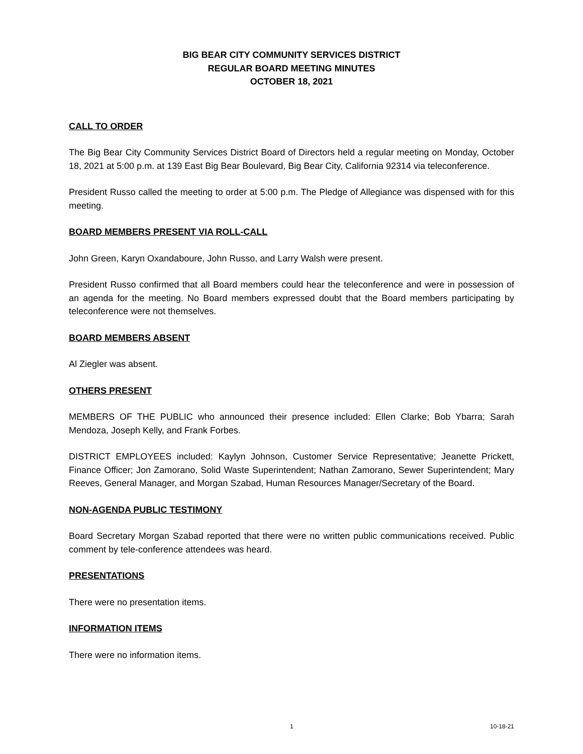BIG BEAR CITY COMMUNITY SERVICES DISTRICT
REGULAR BOARD MEETING MINUTES
OCTOBER 18, 2021
CALL TO ORDER
The Big Bear City Community Services District Board of Directors held a regular meeting on Monday, October 18, 2021 at 5:00 p.m. at 139 East Big Bear Boulevard, Big Bear City, California 92314 via teleconference.
President Russo called the meeting to order at 5:00 p.m. The Pledge of Allegiance was dispensed with for this meeting.
BOARD MEMBERS PRESENT VIA ROLL-CALL
John Green, Karyn Oxandaboure, John Russo, and Larry Walsh were present.
President Russo confirmed that all Board members could hear the teleconference and were in possession of an agenda for the meeting. No Board members expressed doubt that the Board members participating by teleconference were not themselves.
BOARD MEMBERS ABSENT
Al Ziegler was absent.
OTHERS PRESENT
MEMBERS OF THE PUBLIC who announced their presence included: Ellen Clarke; Bob Ybarra; Sarah Mendoza, Joseph Kelly, and Frank Forbes.
DISTRICT EMPLOYEES included: Kaylyn Johnson, Customer Service Representative; Jeanette Prickett, Finance Officer; Jon Zamorano, Solid Waste Superintendent; Nathan Zamorano, Sewer Superintendent; Mary Reeves, General Manager, and Morgan Szabad, Human Resources Manager/Secretary of the Board.
NON-AGENDA PUBLIC TESTIMONY
Board Secretary Morgan Szabad reported that there were no written public communications received. Public comment by tele-conference attendees was heard.
PRESENTATIONS
There were no presentation items.
INFORMATION ITEMS
There were no information items.
1 10-18-21